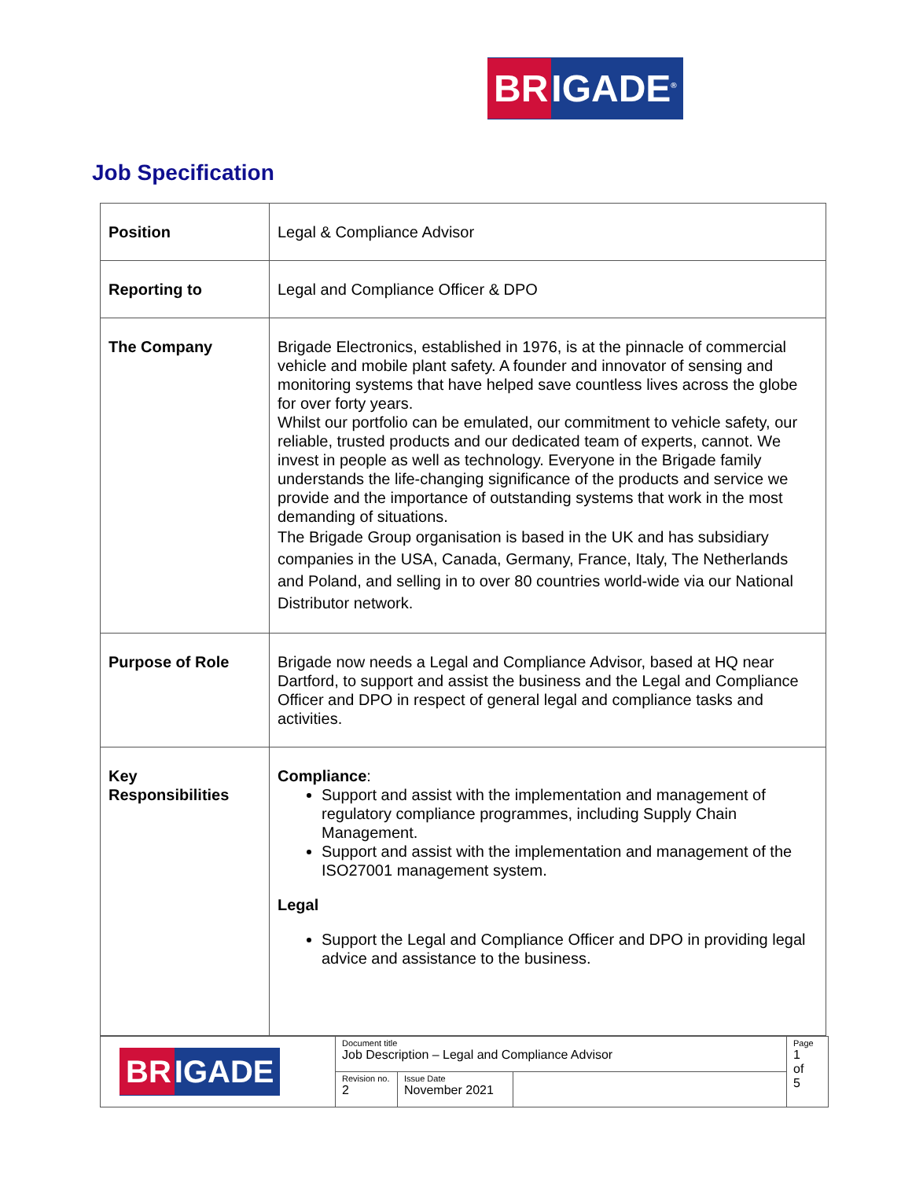BR IGADE<sup>®</sup>
Job Specification
| Position | Legal & Compliance Advisor |
| Reporting to | Legal and Compliance Officer & DPO |
| The Company | Brigade Electronics, established in 1976, is at the pinnacle of commercial vehicle and mobile plant safety. A founder and innovator of sensing and monitoring systems that have helped save countless lives across the globe for over forty years. Whilst our portfolio can be emulated, our commitment to vehicle safety, our reliable, trusted products and our dedicated team of experts, cannot. We invest in people as well as technology. Everyone in the Brigade family understands the life-changing significance of the products and service we provide and the importance of outstanding systems that work in the most demanding of situations. The Brigade Group organisation is based in the UK and has subsidiary companies in the USA, Canada, Germany, France, Italy, The Netherlands and Poland, and selling in to over 80 countries world-wide via our National Distributor network. |
| Purpose of Role | Brigade now needs a Legal and Compliance Advisor, based at HQ near Dartford, to support and assist the business and the Legal and Compliance Officer and DPO in respect of general legal and compliance tasks and activities. |
| Key Responsibilities | Compliance : Support and assist with the implementation and management of regulatory compliance programmes, including Supply Chain Management. Support and assist with the implementation and management of the ISO27001 management system. Legal Support the Legal and Compliance Officer and DPO in providing legal advice and assistance to the business. |
| BR IGADE | Document title Job Description – Legal and Compliance Advisor | | | Page 1 of 5 |
| | Revision no. 2 | Issue Date November 2021 | | |